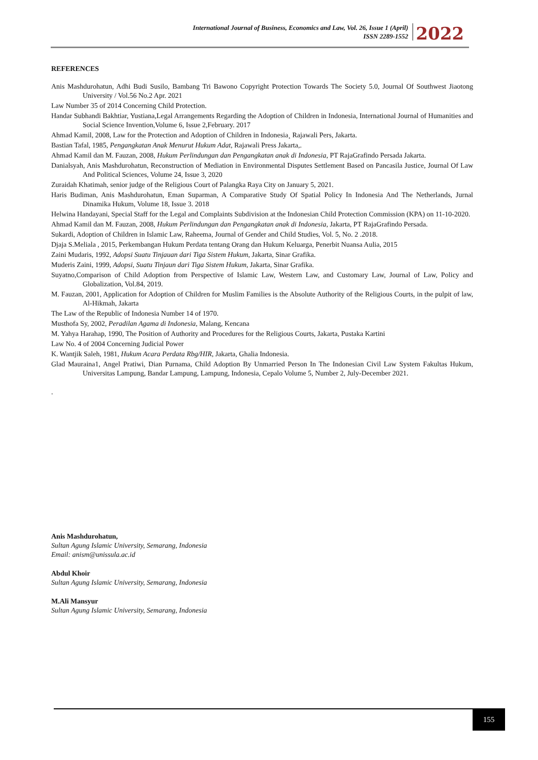International Journal of Business, Economics and Law, Vol. 26, Issue 1 (April)
ISSN 2289-1552
2022
REFERENCES
Anis Mashdurohatun, Adhi Budi Susilo, Bambang Tri Bawono Copyright Protection Towards The Society 5.0, Journal Of Southwest Jiaotong University / Vol.56 No.2 Apr. 2021
Law Number 35 of 2014 Concerning Child Protection.
Handar Subhandi Bakhtiar, Yustiana,Legal Arrangements Regarding the Adoption of Children in Indonesia, International Journal of Humanities and Social Science Invention,Volume 6, Issue 2,February. 2017
Ahmad Kamil, 2008, Law for the Protection and Adoption of Children in Indonesia¸ Rajawali Pers, Jakarta.
Bastian Tafal, 1985, Pengangkatan Anak Menurut Hukum Adat, Rajawali Press Jakarta,.
Ahmad Kamil dan M. Fauzan, 2008, Hukum Perlindungan dan Pengangkatan anak di Indonesia, PT RajaGrafindo Persada Jakarta.
Danialsyah, Anis Mashdurohatun, Reconstruction of Mediation in Environmental Disputes Settlement Based on Pancasila Justice, Journal Of Law And Political Sciences, Volume 24, Issue 3, 2020
Zuraidah Khatimah, senior judge of the Religious Court of Palangka Raya City on January 5, 2021.
Haris Budiman, Anis Mashdurohatun, Eman Suparman, A Comparative Study Of Spatial Policy In Indonesia And The Netherlands, Jurnal Dinamika Hukum, Volume 18, Issue 3. 2018
Helwina Handayani, Special Staff for the Legal and Complaints Subdivision at the Indonesian Child Protection Commission (KPA) on 11-10-2020.
Ahmad Kamil dan M. Fauzan, 2008, Hukum Perlindungan dan Pengangkatan anak di Indonesia, Jakarta, PT RajaGrafindo Persada.
Sukardi, Adoption of Children in Islamic Law, Raheema, Journal of Gender and Child Studies, Vol. 5, No. 2 .2018.
Djaja S.Meliala , 2015, Perkembangan Hukum Perdata tentang Orang dan Hukum Keluarga, Penerbit Nuansa Aulia, 2015
Zaini Mudaris, 1992, Adopsi Suatu Tinjauan dari Tiga Sistem Hukum, Jakarta, Sinar Grafika.
Muderis Zaini, 1999, Adopsi, Suatu Tinjaun dari Tiga Sistem Hukum, Jakarta, Sinar Grafika.
Suyatno,Comparison of Child Adoption from Perspective of Islamic Law, Western Law, and Customary Law, Journal of Law, Policy and Globalization, Vol.84, 2019.
M. Fauzan, 2001, Application for Adoption of Children for Muslim Families is the Absolute Authority of the Religious Courts, in the pulpit of law, Al-Hikmah, Jakarta
The Law of the Republic of Indonesia Number 14 of 1970.
Musthofa Sy, 2002, Peradilan Agama di Indonesia, Malang, Kencana
M. Yahya Harahap, 1990, The Position of Authority and Procedures for the Religious Courts, Jakarta, Pustaka Kartini
Law No. 4 of 2004 Concerning Judicial Power
K. Wantjik Saleh, 1981, Hukum Acara Perdata Rbg/HIR, Jakarta, Ghalia Indonesia.
Glad Mauraina1, Angel Pratiwi, Dian Purnama, Child Adoption By Unmarried Person In The Indonesian Civil Law System Fakultas Hukum, Universitas Lampung, Bandar Lampung, Lampung, Indonesia, Cepalo Volume 5, Number 2, July-December 2021.
.
Anis Mashdurohatun,
Sultan Agung Islamic University, Semarang, Indonesia
Email: anism@unissula.ac.id
Abdul Khoir
Sultan Agung Islamic University, Semarang, Indonesia
M.Ali Mansyur
Sultan Agung Islamic University, Semarang, Indonesia
155